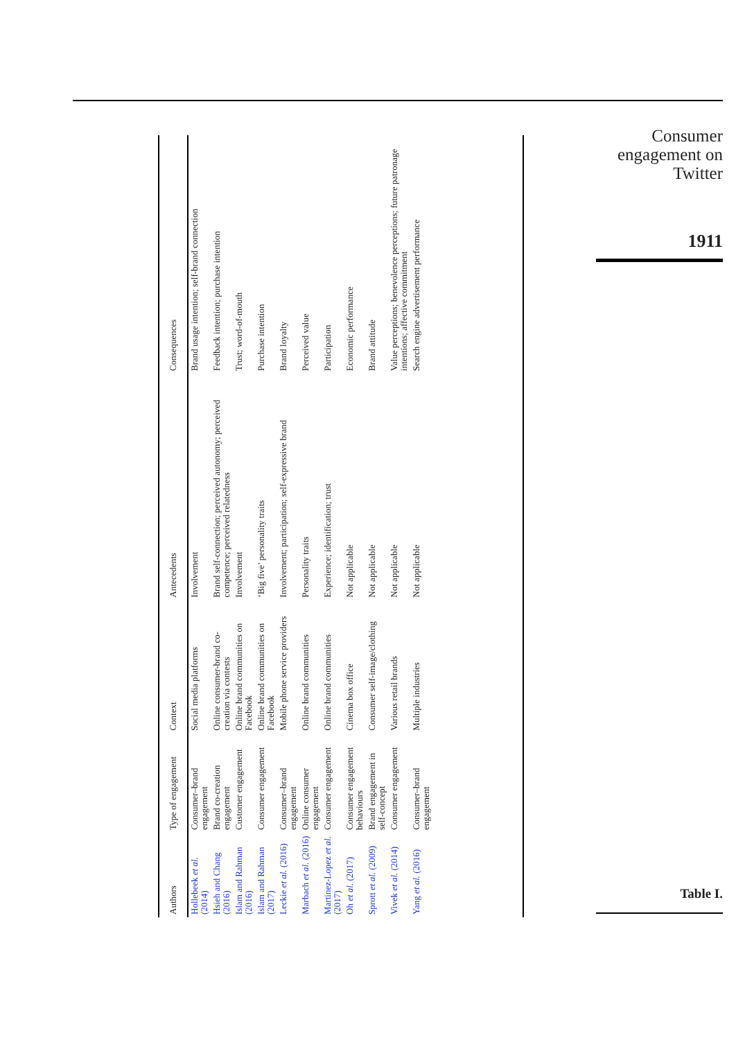Consumer
engagement on
Twitter
1911
Table I.
| Authors | Type of engagement | Context | Antecedents | Consequences |
| --- | --- | --- | --- | --- |
| Hollebeek et al. (2014) | Consumer–brand engagement | Social media platforms | Involvement | Brand usage intention; self-brand connection |
| Hsieh and Chang (2016) | Brand co-creation engagement | Online consumer-brand co-creation via contests | Brand self-connection; perceived autonomy; perceived competence; perceived relatedness | Feedback intention; purchase intention |
| Islam and Rahman (2016) | Customer engagement | Online brand communities on Facebook | Involvement | Trust; word-of-mouth |
| Islam and Rahman (2017) | Consumer engagement | Online brand communities on Facebook | ‘Big five’ personality traits | Purchase intention |
| Leckie et al. (2016) | Consumer–brand engagement | Mobile phone service providers | Involvement; participation; self-expressive brand | Brand loyalty |
| Marbach et al. (2016) | Online consumer engagement | Online brand communities | Personality traits | Perceived value |
| Martinez-Lopez et al. (2017) | Consumer engagement | Online brand communities | Experience; identification; trust | Participation |
| Oh et al. (2017) | Consumer engagement behaviours | Cinema box office | Not applicable | Economic performance |
| Sprott et al. (2009) | Brand engagement in self-concept | Consumer self-image/clothing | Not applicable | Brand attitude |
| Vivek et al. (2014) | Consumer engagement | Various retail brands | Not applicable | Value perceptions; benevolence perceptions; future patronage intentions; affective commitment |
| Yang et al. (2016) | Consumer–brand engagement | Multiple industries | Not applicable | Search engine advertisement performance |